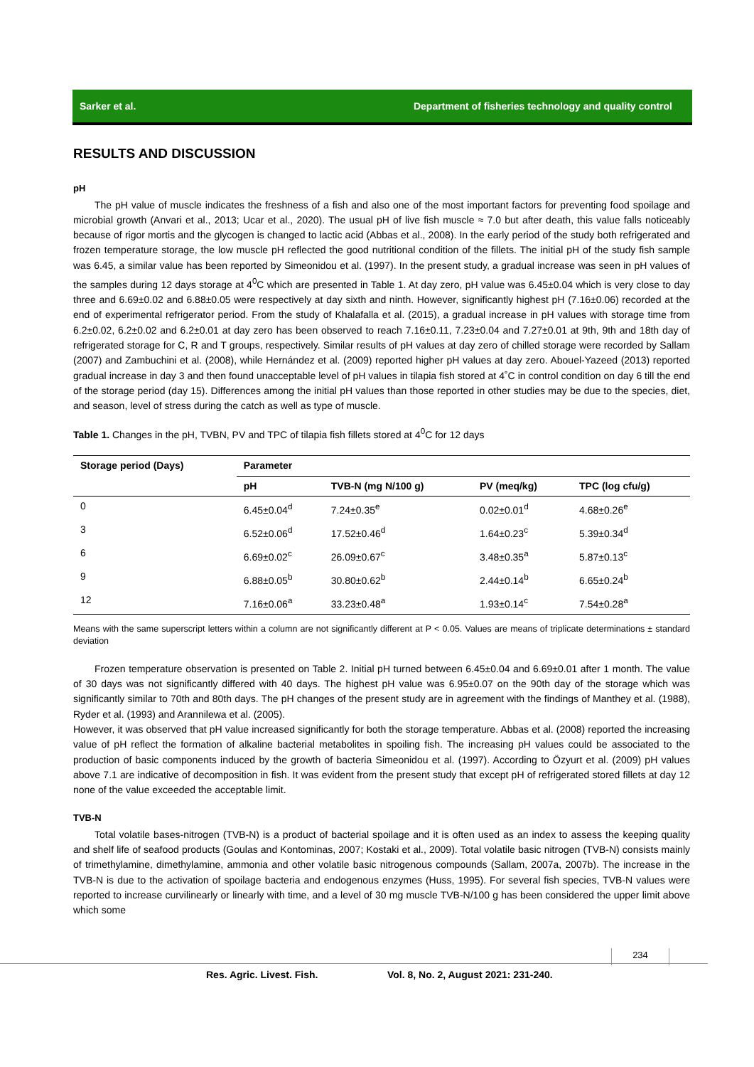Sarker et al. Department of fisheries technology and quality control
RESULTS AND DISCUSSION
pH
The pH value of muscle indicates the freshness of a fish and also one of the most important factors for preventing food spoilage and microbial growth (Anvari et al., 2013; Ucar et al., 2020). The usual pH of live fish muscle ≈ 7.0 but after death, this value falls noticeably because of rigor mortis and the glycogen is changed to lactic acid (Abbas et al., 2008). In the early period of the study both refrigerated and frozen temperature storage, the low muscle pH reflected the good nutritional condition of the fillets. The initial pH of the study fish sample was 6.45, a similar value has been reported by Simeonidou et al. (1997). In the present study, a gradual increase was seen in pH values of the samples during 12 days storage at 4<sup>0</sup>C which are presented in Table 1. At day zero, pH value was 6.45±0.04 which is very close to day three and 6.69±0.02 and 6.88±0.05 were respectively at day sixth and ninth. However, significantly highest pH (7.16±0.06) recorded at the end of experimental refrigerator period. From the study of Khalafalla et al. (2015), a gradual increase in pH values with storage time from 6.2±0.02, 6.2±0.02 and 6.2±0.01 at day zero has been observed to reach 7.16±0.11, 7.23±0.04 and 7.27±0.01 at 9th, 9th and 18th day of refrigerated storage for C, R and T groups, respectively. Similar results of pH values at day zero of chilled storage were recorded by Sallam (2007) and Zambuchini et al. (2008), while Hernández et al. (2009) reported higher pH values at day zero. Abouel-Yazeed (2013) reported gradual increase in day 3 and then found unacceptable level of pH values in tilapia fish stored at 4˚C in control condition on day 6 till the end of the storage period (day 15). Differences among the initial pH values than those reported in other studies may be due to the species, diet, and season, level of stress during the catch as well as type of muscle.
Table 1. Changes in the pH, TVBN, PV and TPC of tilapia fish fillets stored at 4<sup>0</sup>C for 12 days
| Storage period (Days) | Parameter | | | |
| --- | --- | --- | --- | --- |
| | pH | TVB-N (mg N/100 g) | PV (meq/kg) | TPC (log cfu/g) |
| 0 | 6.45±0.04<sup>d</sup> | 7.24±0.35<sup>e</sup> | 0.02±0.01<sup>d</sup> | 4.68±0.26<sup>e</sup> |
| 3 | 6.52±0.06<sup>d</sup> | 17.52±0.46<sup>d</sup> | 1.64±0.23<sup>c</sup> | 5.39±0.34<sup>d</sup> |
| 6 | 6.69±0.02<sup>c</sup> | 26.09±0.67<sup>c</sup> | 3.48±0.35<sup>a</sup> | 5.87±0.13<sup>c</sup> |
| 9 | 6.88±0.05<sup>b</sup> | 30.80±0.62<sup>b</sup> | 2.44±0.14<sup>b</sup> | 6.65±0.24<sup>b</sup> |
| 12 | 7.16±0.06<sup>a</sup> | 33.23±0.48<sup>a</sup> | 1.93±0.14<sup>c</sup> | 7.54±0.28<sup>a</sup> |
Means with the same superscript letters within a column are not significantly different at P < 0.05. Values are means of triplicate determinations ± standard deviation
Frozen temperature observation is presented on Table 2. Initial pH turned between 6.45±0.04 and 6.69±0.01 after 1 month. The value of 30 days was not significantly differed with 40 days. The highest pH value was 6.95±0.07 on the 90th day of the storage which was significantly similar to 70th and 80th days. The pH changes of the present study are in agreement with the findings of Manthey et al. (1988), Ryder et al. (1993) and Arannilewa et al. (2005).
However, it was observed that pH value increased significantly for both the storage temperature. Abbas et al. (2008) reported the increasing value of pH reflect the formation of alkaline bacterial metabolites in spoiling fish. The increasing pH values could be associated to the production of basic components induced by the growth of bacteria Simeonidou et al. (1997). According to Özyurt et al. (2009) pH values above 7.1 are indicative of decomposition in fish. It was evident from the present study that except pH of refrigerated stored fillets at day 12 none of the value exceeded the acceptable limit.
TVB-N
Total volatile bases-nitrogen (TVB-N) is a product of bacterial spoilage and it is often used as an index to assess the keeping quality and shelf life of seafood products (Goulas and Kontominas, 2007; Kostaki et al., 2009). Total volatile basic nitrogen (TVB-N) consists mainly of trimethylamine, dimethylamine, ammonia and other volatile basic nitrogenous compounds (Sallam, 2007a, 2007b). The increase in the TVB-N is due to the activation of spoilage bacteria and endogenous enzymes (Huss, 1995). For several fish species, TVB-N values were reported to increase curvilinearly or linearly with time, and a level of 30 mg muscle TVB-N/100 g has been considered the upper limit above which some
234
Res. Agric. Livest. Fish.
Vol. 8, No. 2, August 2021: 231-240.